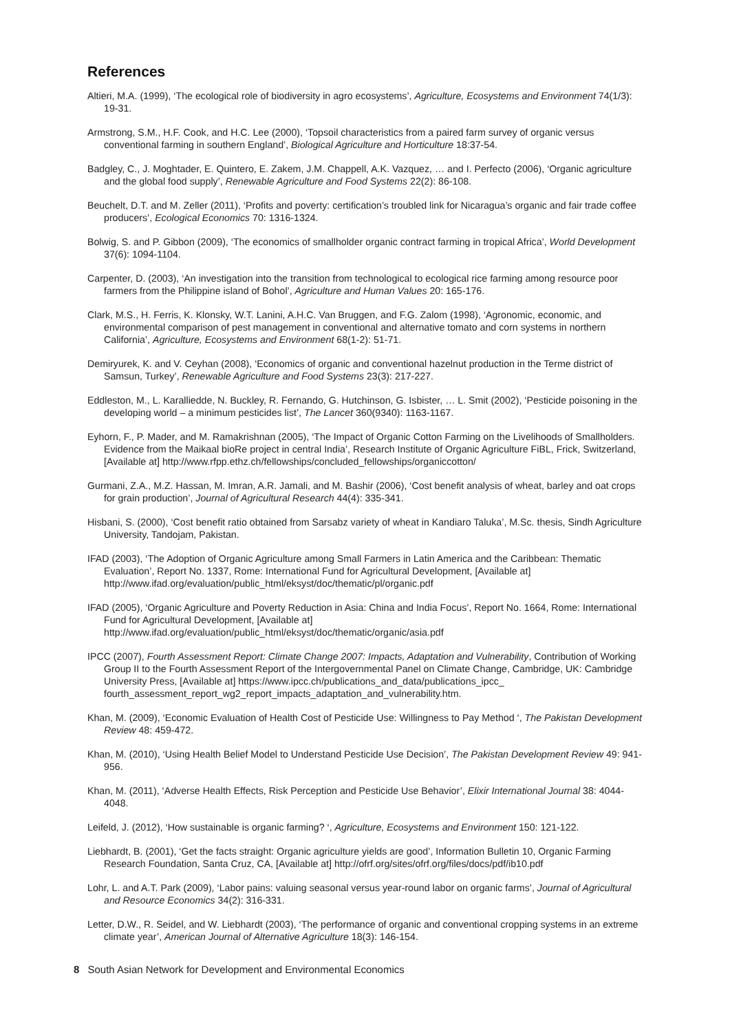References
Altieri, M.A. (1999), ‘The ecological role of biodiversity in agro ecosystems’, Agriculture, Ecosystems and Environment 74(1/3): 19-31.
Armstrong, S.M., H.F. Cook, and H.C. Lee (2000), ‘Topsoil characteristics from a paired farm survey of organic versus conventional farming in southern England’, Biological Agriculture and Horticulture 18:37-54.
Badgley, C., J. Moghtader, E. Quintero, E. Zakem, J.M. Chappell, A.K. Vazquez, … and I. Perfecto (2006), ‘Organic agriculture and the global food supply’, Renewable Agriculture and Food Systems 22(2): 86-108.
Beuchelt, D.T. and M. Zeller (2011), ‘Profits and poverty: certification’s troubled link for Nicaragua’s organic and fair trade coffee producers’, Ecological Economics 70: 1316-1324.
Bolwig, S. and P. Gibbon (2009), ‘The economics of smallholder organic contract farming in tropical Africa’, World Development 37(6): 1094-1104.
Carpenter, D. (2003), ‘An investigation into the transition from technological to ecological rice farming among resource poor farmers from the Philippine island of Bohol’, Agriculture and Human Values 20: 165-176.
Clark, M.S., H. Ferris, K. Klonsky, W.T. Lanini, A.H.C. Van Bruggen, and F.G. Zalom (1998), ‘Agronomic, economic, and environmental comparison of pest management in conventional and alternative tomato and corn systems in northern California’, Agriculture, Ecosystems and Environment 68(1-2): 51-71.
Demiryurek, K. and V. Ceyhan (2008), ‘Economics of organic and conventional hazelnut production in the Terme district of Samsun, Turkey’, Renewable Agriculture and Food Systems 23(3): 217-227.
Eddleston, M., L. Karalliedde, N. Buckley, R. Fernando, G. Hutchinson, G. Isbister, … L. Smit (2002), ‘Pesticide poisoning in the developing world – a minimum pesticides list’, The Lancet 360(9340): 1163-1167.
Eyhorn, F., P. Mader, and M. Ramakrishnan (2005), ‘The Impact of Organic Cotton Farming on the Livelihoods of Smallholders. Evidence from the Maikaal bioRe project in central India’, Research Institute of Organic Agriculture FiBL, Frick, Switzerland, [Available at] http://www.rfpp.ethz.ch/fellowships/concluded_fellowships/organiccotton/
Gurmani, Z.A., M.Z. Hassan, M. Imran, A.R. Jamali, and M. Bashir (2006), ‘Cost benefit analysis of wheat, barley and oat crops for grain production’, Journal of Agricultural Research 44(4): 335-341.
Hisbani, S. (2000), ‘Cost benefit ratio obtained from Sarsabz variety of wheat in Kandiaro Taluka’, M.Sc. thesis, Sindh Agriculture University, Tandojam, Pakistan.
IFAD (2003), ‘The Adoption of Organic Agriculture among Small Farmers in Latin America and the Caribbean: Thematic Evaluation’, Report No. 1337, Rome: International Fund for Agricultural Development, [Available at] http://www.ifad.org/evaluation/public_html/eksyst/doc/thematic/pl/organic.pdf
IFAD (2005), ‘Organic Agriculture and Poverty Reduction in Asia: China and India Focus’, Report No. 1664, Rome: International Fund for Agricultural Development, [Available at] http://www.ifad.org/evaluation/public_html/eksyst/doc/thematic/organic/asia.pdf
IPCC (2007), Fourth Assessment Report: Climate Change 2007: Impacts, Adaptation and Vulnerability, Contribution of Working Group II to the Fourth Assessment Report of the Intergovernmental Panel on Climate Change, Cambridge, UK: Cambridge University Press, [Available at] https://www.ipcc.ch/publications_and_data/publications_ipcc_ fourth_assessment_report_wg2_report_impacts_adaptation_and_vulnerability.htm.
Khan, M. (2009), ‘Economic Evaluation of Health Cost of Pesticide Use: Willingness to Pay Method ‘, The Pakistan Development Review 48: 459-472.
Khan, M. (2010), ‘Using Health Belief Model to Understand Pesticide Use Decision’, The Pakistan Development Review 49: 941-956.
Khan, M. (2011), ‘Adverse Health Effects, Risk Perception and Pesticide Use Behavior’, Elixir International Journal 38: 4044-4048.
Leifeld, J. (2012), ‘How sustainable is organic farming? ‘, Agriculture, Ecosystems and Environment 150: 121-122.
Liebhardt, B. (2001), ‘Get the facts straight: Organic agriculture yields are good’, Information Bulletin 10, Organic Farming Research Foundation, Santa Cruz, CA, [Available at] http://ofrf.org/sites/ofrf.org/files/docs/pdf/ib10.pdf
Lohr, L. and A.T. Park (2009), ‘Labor pains: valuing seasonal versus year-round labor on organic farms’, Journal of Agricultural and Resource Economics 34(2): 316-331.
Letter, D.W., R. Seidel, and W. Liebhardt (2003), ‘The performance of organic and conventional cropping systems in an extreme climate year’, American Journal of Alternative Agriculture 18(3): 146-154.
8 South Asian Network for Development and Environmental Economics